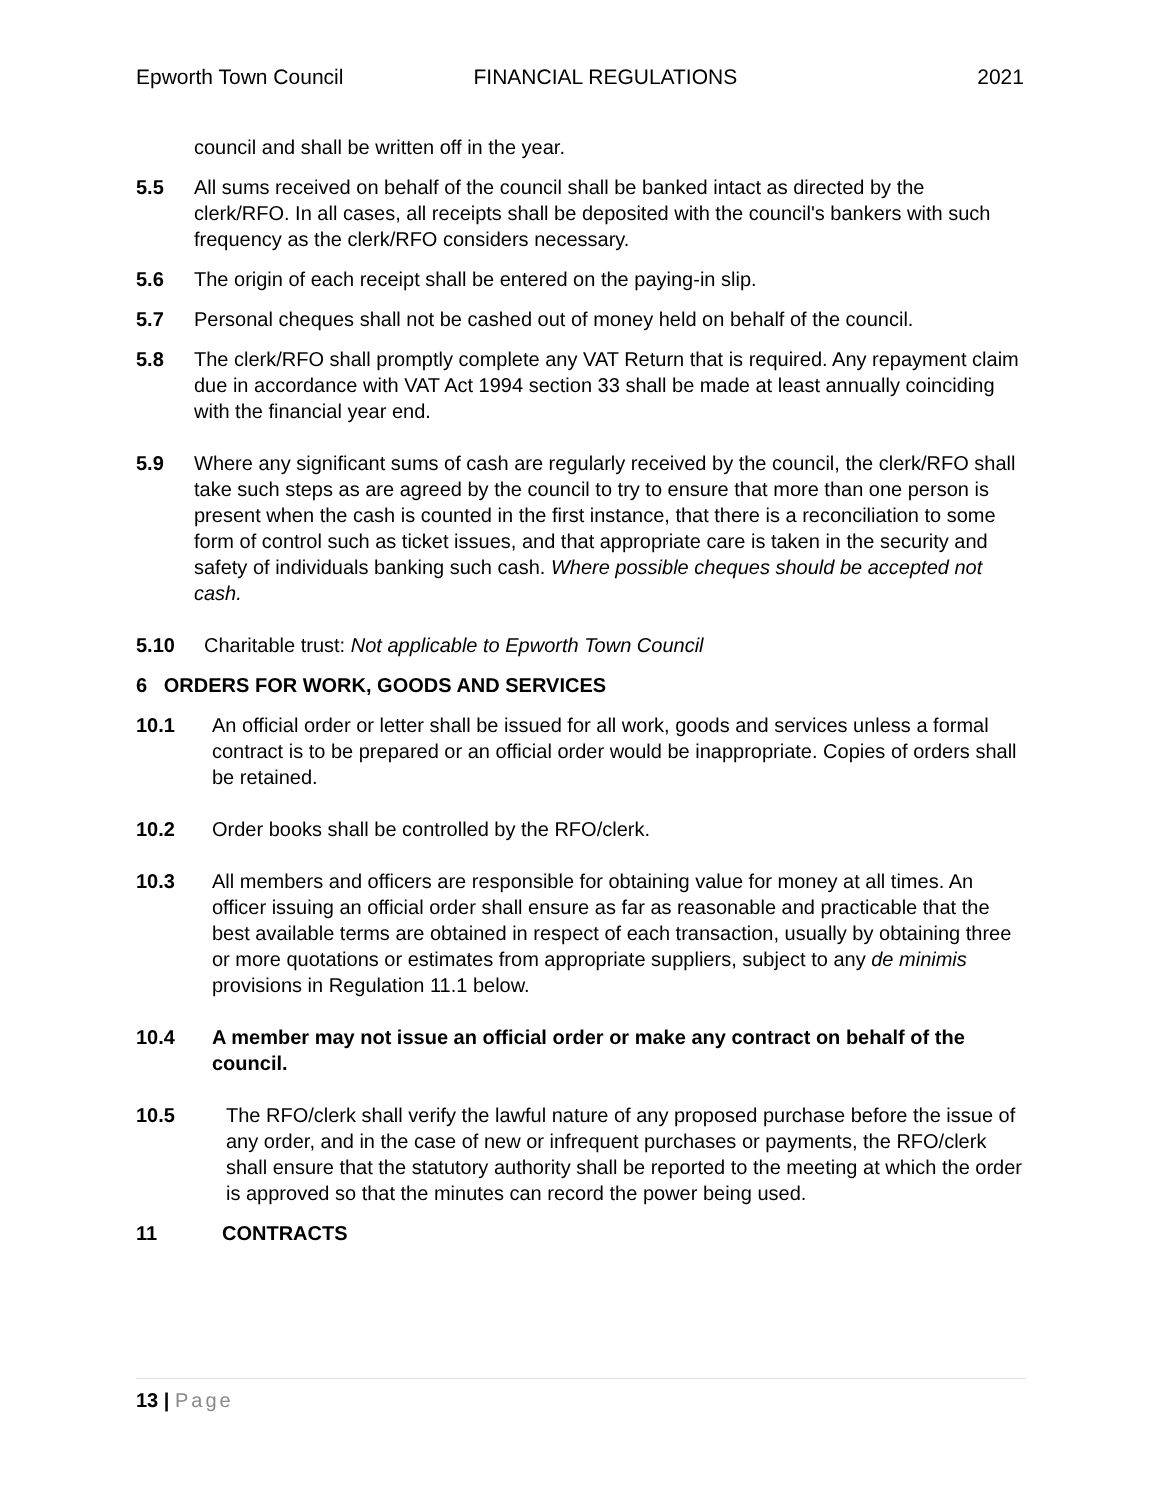Epworth Town Council FINANCIAL REGULATIONS 2021
council and shall be written off in the year.
5.5 All sums received on behalf of the council shall be banked intact as directed by the clerk/RFO. In all cases, all receipts shall be deposited with the council's bankers with such frequency as the clerk/RFO considers necessary.
5.6 The origin of each receipt shall be entered on the paying-in slip.
5.7 Personal cheques shall not be cashed out of money held on behalf of the council.
5.8 The clerk/RFO shall promptly complete any VAT Return that is required. Any repayment claim due in accordance with VAT Act 1994 section 33 shall be made at least annually coinciding with the financial year end.
5.9 Where any significant sums of cash are regularly received by the council, the clerk/RFO shall take such steps as are agreed by the council to try to ensure that more than one person is present when the cash is counted in the first instance, that there is a reconciliation to some form of control such as ticket issues, and that appropriate care is taken in the security and safety of individuals banking such cash. Where possible cheques should be accepted not cash.
5.10 Charitable trust: Not applicable to Epworth Town Council
6 ORDERS FOR WORK, GOODS AND SERVICES
10.1 An official order or letter shall be issued for all work, goods and services unless a formal contract is to be prepared or an official order would be inappropriate. Copies of orders shall be retained.
10.2 Order books shall be controlled by the RFO/clerk.
10.3 All members and officers are responsible for obtaining value for money at all times. An officer issuing an official order shall ensure as far as reasonable and practicable that the best available terms are obtained in respect of each transaction, usually by obtaining three or more quotations or estimates from appropriate suppliers, subject to any de minimis provisions in Regulation 11.1 below.
10.4 A member may not issue an official order or make any contract on behalf of the council.
10.5 The RFO/clerk shall verify the lawful nature of any proposed purchase before the issue of any order, and in the case of new or infrequent purchases or payments, the RFO/clerk shall ensure that the statutory authority shall be reported to the meeting at which the order is approved so that the minutes can record the power being used.
11 CONTRACTS
13 | Page